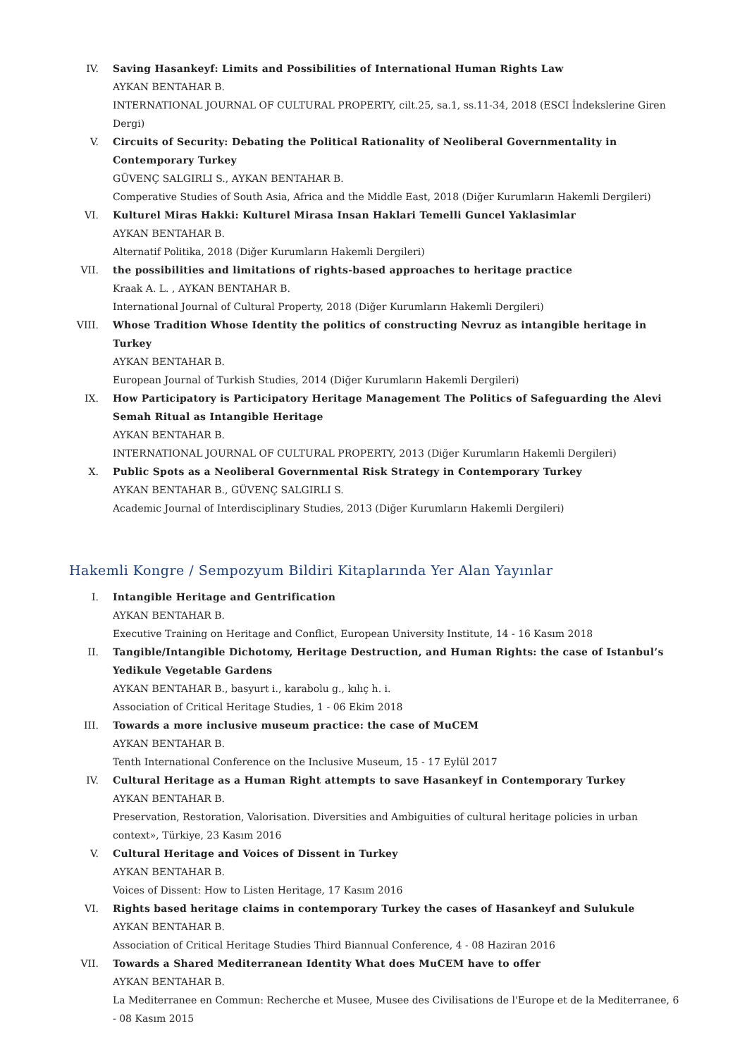IV. Saving Hasankeyf: Limits and Possibilities of International Human Rights Law
AYKAN BENTAHAR B.
INTERNATIONAL JOURNAL OF CULTURAL PROPERTY, cilt.25, sa.1, ss.11-34, 2018 (ESCI İndekslerine Giren Dergi)
V. Circuits of Security: Debating the Political Rationality of Neoliberal Governmentality in Contemporary Turkey
GÜVENÇ SALGIRLI S., AYKAN BENTAHAR B.
Comperative Studies of South Asia, Africa and the Middle East, 2018 (Diğer Kurumların Hakemli Dergileri)
VI. Kulturel Miras Hakki: Kulturel Mirasa Insan Haklari Temelli Guncel Yaklasimlar
AYKAN BENTAHAR B.
Alternatif Politika, 2018 (Diğer Kurumların Hakemli Dergileri)
VII. the possibilities and limitations of rights-based approaches to heritage practice
Kraak A. L. , AYKAN BENTAHAR B.
International Journal of Cultural Property, 2018 (Diğer Kurumların Hakemli Dergileri)
VIII. Whose Tradition Whose Identity the politics of constructing Nevruz as intangible heritage in Turkey
AYKAN BENTAHAR B.
European Journal of Turkish Studies, 2014 (Diğer Kurumların Hakemli Dergileri)
IX. How Participatory is Participatory Heritage Management The Politics of Safeguarding the Alevi Semah Ritual as Intangible Heritage
AYKAN BENTAHAR B.
INTERNATIONAL JOURNAL OF CULTURAL PROPERTY, 2013 (Diğer Kurumların Hakemli Dergileri)
X. Public Spots as a Neoliberal Governmental Risk Strategy in Contemporary Turkey
AYKAN BENTAHAR B., GÜVENÇ SALGIRLI S.
Academic Journal of Interdisciplinary Studies, 2013 (Diğer Kurumların Hakemli Dergileri)
Hakemli Kongre / Sempozyum Bildiri Kitaplarında Yer Alan Yayınlar
I. Intangible Heritage and Gentrification
AYKAN BENTAHAR B.
Executive Training on Heritage and Conflict, European University Institute, 14 - 16 Kasım 2018
II. Tangible/Intangible Dichotomy, Heritage Destruction, and Human Rights: the case of Istanbul’s Yedikule Vegetable Gardens
AYKAN BENTAHAR B., basyurt i., karabolu g., kılıç h. i.
Association of Critical Heritage Studies, 1 - 06 Ekim 2018
III. Towards a more inclusive museum practice: the case of MuCEM
AYKAN BENTAHAR B.
Tenth International Conference on the Inclusive Museum, 15 - 17 Eylül 2017
IV. Cultural Heritage as a Human Right attempts to save Hasankeyf in Contemporary Turkey
AYKAN BENTAHAR B.
Preservation, Restoration, Valorisation. Diversities and Ambiguities of cultural heritage policies in urban context», Türkiye, 23 Kasım 2016
V. Cultural Heritage and Voices of Dissent in Turkey
AYKAN BENTAHAR B.
Voices of Dissent: How to Listen Heritage, 17 Kasım 2016
VI. Rights based heritage claims in contemporary Turkey the cases of Hasankeyf and Sulukule
AYKAN BENTAHAR B.
Association of Critical Heritage Studies Third Biannual Conference, 4 - 08 Haziran 2016
VII. Towards a Shared Mediterranean Identity What does MuCEM have to offer
AYKAN BENTAHAR B.
La Mediterranee en Commun: Recherche et Musee, Musee des Civilisations de l'Europe et de la Mediterranee, 6 - 08 Kasım 2015